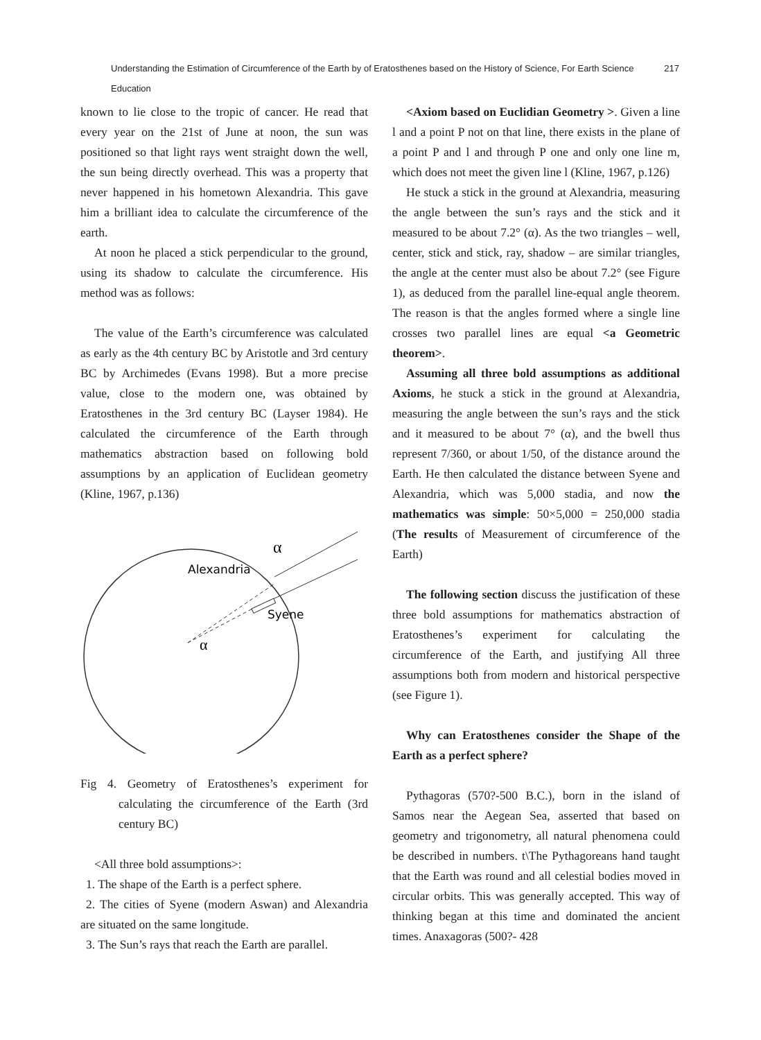Understanding the Estimation of Circumference of the Earth by of Eratosthenes based on the History of Science, For Earth Science Education 217
known to lie close to the tropic of cancer. He read that every year on the 21st of June at noon, the sun was positioned so that light rays went straight down the well, the sun being directly overhead. This was a property that never happened in his hometown Alexandria. This gave him a brilliant idea to calculate the circumference of the earth.
At noon he placed a stick perpendicular to the ground, using its shadow to calculate the circumference. His method was as follows:
The value of the Earth’s circumference was calculated as early as the 4th century BC by Aristotle and 3rd century BC by Archimedes (Evans 1998). But a more precise value, close to the modern one, was obtained by Eratosthenes in the 3rd century BC (Layser 1984). He calculated the circumference of the Earth through mathematics abstraction based on following bold assumptions by an application of Euclidean geometry (Kline, 1967, p.136)
Alexandria
Syene
α
α
Fig 4. Geometry of Eratosthenes’s experiment for calculating the circumference of the Earth (3rd century BC)
<All three bold assumptions>:
1. The shape of the Earth is a perfect sphere.
2. The cities of Syene (modern Aswan) and Alexandria are situated on the same longitude.
3. The Sun’s rays that reach the Earth are parallel.
<Axiom based on Euclidian Geometry >. Given a line l and a point P not on that line, there exists in the plane of a point P and l and through P one and only one line m, which does not meet the given line l (Kline, 1967, p.126)
He stuck a stick in the ground at Alexandria, measuring the angle between the sun’s rays and the stick and it measured to be about 7.2° (α). As the two triangles – well, center, stick and stick, ray, shadow – are similar triangles, the angle at the center must also be about 7.2° (see Figure 1), as deduced from the parallel line-equal angle theorem. The reason is that the angles formed where a single line crosses two parallel lines are equal <a Geometric theorem>.
Assuming all three bold assumptions as additional Axioms, he stuck a stick in the ground at Alexandria, measuring the angle between the sun’s rays and the stick and it measured to be about 7° (α), and the bwell thus represent 7/360, or about 1/50, of the distance around the Earth. He then calculated the distance between Syene and Alexandria, which was 5,000 stadia, and now the mathematics was simple: 50×5,000 = 250,000 stadia (The results of Measurement of circumference of the Earth)
The following section discuss the justification of these three bold assumptions for mathematics abstraction of Eratosthenes’s experiment for calculating the circumference of the Earth, and justifying All three assumptions both from modern and historical perspective (see Figure 1).
Why can Eratosthenes consider the Shape of the Earth as a perfect sphere?
Pythagoras (570?-500 B.C.), born in the island of Samos near the Aegean Sea, asserted that based on geometry and trigonometry, all natural phenomena could be described in numbers. t\The Pythagoreans hand taught that the Earth was round and all celestial bodies moved in circular orbits. This was generally accepted. This way of thinking began at this time and dominated the ancient times. Anaxagoras (500?- 428